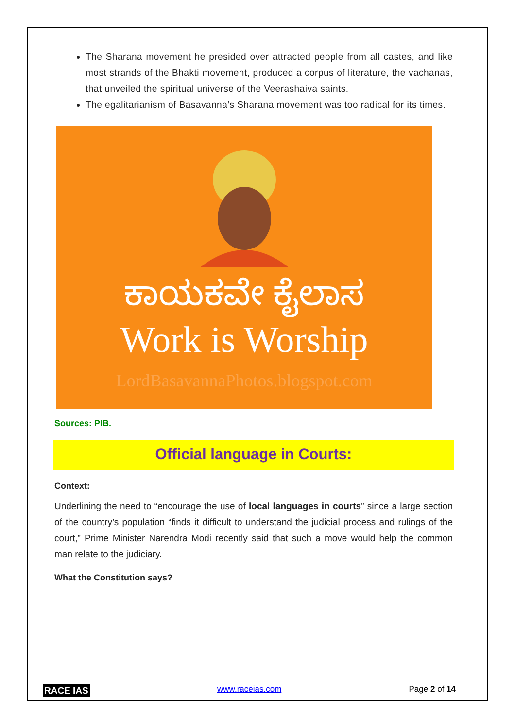The Sharana movement he presided over attracted people from all castes, and like most strands of the Bhakti movement, produced a corpus of literature, the vachanas, that unveiled the spiritual universe of the Veerashaiva saints.
The egalitarianism of Basavanna’s Sharana movement was too radical for its times.
ಕಾಯಕವೇ ಕೈಲಾಸ
Work is Worship
LordBasavannaPhotos.blogspot.com
Sources: PIB.
Official language in Courts:
Context:
Underlining the need to “encourage the use of local languages in courts” since a large section of the country’s population “finds it difficult to understand the judicial process and rulings of the court,” Prime Minister Narendra Modi recently said that such a move would help the common man relate to the judiciary.
What the Constitution says?
RACE IAS www.raceias.com Page 2 of 14